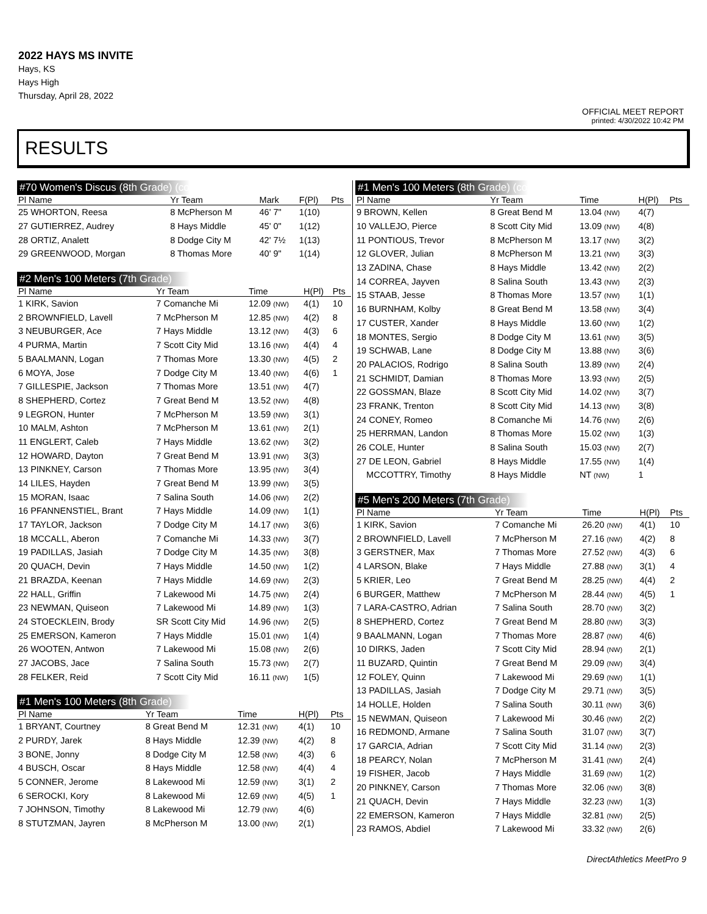2022 HAYS MS INVITE
Hays, KS
Hays High
Thursday, April 28, 2022
OFFICIAL MEET REPORT
printed: 4/30/2022 10:42 PM
RESULTS
#70 Women's Discus (8th Grade) (cont'd)
| Pl Name | Yr Team | Mark | F(Pl) | Pts |
| --- | --- | --- | --- | --- |
| 25 WHORTON, Reesa | 8 McPherson M | 46' 7" | 1(10) | |
| 27 GUTIERREZ, Audrey | 8 Hays Middle | 45' 0" | 1(12) | |
| 28 ORTIZ, Analett | 8 Dodge City M | 42' 7½ | 1(13) | |
| 29 GREENWOOD, Morgan | 8 Thomas More | 40' 9" | 1(14) | |
#2 Men's 100 Meters (7th Grade)
| Pl Name | Yr Team | Time | H(Pl) | Pts |
| --- | --- | --- | --- | --- |
| 1 KIRK, Savion | 7 Comanche Mi | 12.09 (NW) | 4(1) | 10 |
| 2 BROWNFIELD, Lavell | 7 McPherson M | 12.85 (NW) | 4(2) | 8 |
| 3 NEUBURGER, Ace | 7 Hays Middle | 13.12 (NW) | 4(3) | 6 |
| 4 PURMA, Martin | 7 Scott City Mid | 13.16 (NW) | 4(4) | 4 |
| 5 BAALMANN, Logan | 7 Thomas More | 13.30 (NW) | 4(5) | 2 |
| 6 MOYA, Jose | 7 Dodge City M | 13.40 (NW) | 4(6) | 1 |
| 7 GILLESPIE, Jackson | 7 Thomas More | 13.51 (NW) | 4(7) | |
| 8 SHEPHERD, Cortez | 7 Great Bend M | 13.52 (NW) | 4(8) | |
| 9 LEGRON, Hunter | 7 McPherson M | 13.59 (NW) | 3(1) | |
| 10 MALM, Ashton | 7 McPherson M | 13.61 (NW) | 2(1) | |
| 11 ENGLERT, Caleb | 7 Hays Middle | 13.62 (NW) | 3(2) | |
| 12 HOWARD, Dayton | 7 Great Bend M | 13.91 (NW) | 3(3) | |
| 13 PINKNEY, Carson | 7 Thomas More | 13.95 (NW) | 3(4) | |
| 14 LILES, Hayden | 7 Great Bend M | 13.99 (NW) | 3(5) | |
| 15 MORAN, Isaac | 7 Salina South | 14.06 (NW) | 2(2) | |
| 16 PFANNENSTIEL, Brant | 7 Hays Middle | 14.09 (NW) | 1(1) | |
| 17 TAYLOR, Jackson | 7 Dodge City M | 14.17 (NW) | 3(6) | |
| 18 MCCALL, Aberon | 7 Comanche Mi | 14.33 (NW) | 3(7) | |
| 19 PADILLAS, Jasiah | 7 Dodge City M | 14.35 (NW) | 3(8) | |
| 20 QUACH, Devin | 7 Hays Middle | 14.50 (NW) | 1(2) | |
| 21 BRAZDA, Keenan | 7 Hays Middle | 14.69 (NW) | 2(3) | |
| 22 HALL, Griffin | 7 Lakewood Mi | 14.75 (NW) | 2(4) | |
| 23 NEWMAN, Quiseon | 7 Lakewood Mi | 14.89 (NW) | 1(3) | |
| 24 STOECKLEIN, Brody | SR Scott City Mid | 14.96 (NW) | 2(5) | |
| 25 EMERSON, Kameron | 7 Hays Middle | 15.01 (NW) | 1(4) | |
| 26 WOOTEN, Antwon | 7 Lakewood Mi | 15.08 (NW) | 2(6) | |
| 27 JACOBS, Jace | 7 Salina South | 15.73 (NW) | 2(7) | |
| 28 FELKER, Reid | 7 Scott City Mid | 16.11 (NW) | 1(5) | |
#1 Men's 100 Meters (8th Grade)
| Pl Name | Yr Team | Time | H(Pl) | Pts |
| --- | --- | --- | --- | --- |
| 1 BRYANT, Courtney | 8 Great Bend M | 12.31 (NW) | 4(1) | 10 |
| 2 PURDY, Jarek | 8 Hays Middle | 12.39 (NW) | 4(2) | 8 |
| 3 BONE, Jonny | 8 Dodge City M | 12.58 (NW) | 4(3) | 6 |
| 4 BUSCH, Oscar | 8 Hays Middle | 12.58 (NW) | 4(4) | 4 |
| 5 CONNER, Jerome | 8 Lakewood Mi | 12.59 (NW) | 3(1) | 2 |
| 6 SEROCKI, Kory | 8 Lakewood Mi | 12.69 (NW) | 4(5) | 1 |
| 7 JOHNSON, Timothy | 8 Lakewood Mi | 12.79 (NW) | 4(6) | |
| 8 STUTZMAN, Jayren | 8 McPherson M | 13.00 (NW) | 2(1) | |
#1 Men's 100 Meters (8th Grade) (cont'd)
| Pl Name | Yr Team | Time | H(Pl) | Pts |
| --- | --- | --- | --- | --- |
| 9 BROWN, Kellen | 8 Great Bend M | 13.04 (NW) | 4(7) | |
| 10 VALLEJO, Pierce | 8 Scott City Mid | 13.09 (NW) | 4(8) | |
| 11 PONTIOUS, Trevor | 8 McPherson M | 13.17 (NW) | 3(2) | |
| 12 GLOVER, Julian | 8 McPherson M | 13.21 (NW) | 3(3) | |
| 13 ZADINA, Chase | 8 Hays Middle | 13.42 (NW) | 2(2) | |
| 14 CORREA, Jayven | 8 Salina South | 13.43 (NW) | 2(3) | |
| 15 STAAB, Jesse | 8 Thomas More | 13.57 (NW) | 1(1) | |
| 16 BURNHAM, Kolby | 8 Great Bend M | 13.58 (NW) | 3(4) | |
| 17 CUSTER, Xander | 8 Hays Middle | 13.60 (NW) | 1(2) | |
| 18 MONTES, Sergio | 8 Dodge City M | 13.61 (NW) | 3(5) | |
| 19 SCHWAB, Lane | 8 Dodge City M | 13.88 (NW) | 3(6) | |
| 20 PALACIOS, Rodrigo | 8 Salina South | 13.89 (NW) | 2(4) | |
| 21 SCHMIDT, Damian | 8 Thomas More | 13.93 (NW) | 2(5) | |
| 22 GOSSMAN, Blaze | 8 Scott City Mid | 14.02 (NW) | 3(7) | |
| 23 FRANK, Trenton | 8 Scott City Mid | 14.13 (NW) | 3(8) | |
| 24 CONEY, Romeo | 8 Comanche Mi | 14.76 (NW) | 2(6) | |
| 25 HERRMAN, Landon | 8 Thomas More | 15.02 (NW) | 1(3) | |
| 26 COLE, Hunter | 8 Salina South | 15.03 (NW) | 2(7) | |
| 27 DE LEON, Gabriel | 8 Hays Middle | 17.55 (NW) | 1(4) | |
| MCCOTTRY, Timothy | 8 Hays Middle | NT (NW) | 1 | |
#5 Men's 200 Meters (7th Grade)
| Pl Name | Yr Team | Time | H(Pl) | Pts |
| --- | --- | --- | --- | --- |
| 1 KIRK, Savion | 7 Comanche Mi | 26.20 (NW) | 4(1) | 10 |
| 2 BROWNFIELD, Lavell | 7 McPherson M | 27.16 (NW) | 4(2) | 8 |
| 3 GERSTNER, Max | 7 Thomas More | 27.52 (NW) | 4(3) | 6 |
| 4 LARSON, Blake | 7 Hays Middle | 27.88 (NW) | 3(1) | 4 |
| 5 KRIER, Leo | 7 Great Bend M | 28.25 (NW) | 4(4) | 2 |
| 6 BURGER, Matthew | 7 McPherson M | 28.44 (NW) | 4(5) | 1 |
| 7 LARA-CASTRO, Adrian | 7 Salina South | 28.70 (NW) | 3(2) | |
| 8 SHEPHERD, Cortez | 7 Great Bend M | 28.80 (NW) | 3(3) | |
| 9 BAALMANN, Logan | 7 Thomas More | 28.87 (NW) | 4(6) | |
| 10 DIRKS, Jaden | 7 Scott City Mid | 28.94 (NW) | 2(1) | |
| 11 BUZARD, Quintin | 7 Great Bend M | 29.09 (NW) | 3(4) | |
| 12 FOLEY, Quinn | 7 Lakewood Mi | 29.69 (NW) | 1(1) | |
| 13 PADILLAS, Jasiah | 7 Dodge City M | 29.71 (NW) | 3(5) | |
| 14 HOLLE, Holden | 7 Salina South | 30.11 (NW) | 3(6) | |
| 15 NEWMAN, Quiseon | 7 Lakewood Mi | 30.46 (NW) | 2(2) | |
| 16 REDMOND, Armane | 7 Salina South | 31.07 (NW) | 3(7) | |
| 17 GARCIA, Adrian | 7 Scott City Mid | 31.14 (NW) | 2(3) | |
| 18 PEARCY, Nolan | 7 McPherson M | 31.41 (NW) | 2(4) | |
| 19 FISHER, Jacob | 7 Hays Middle | 31.69 (NW) | 1(2) | |
| 20 PINKNEY, Carson | 7 Thomas More | 32.06 (NW) | 3(8) | |
| 21 QUACH, Devin | 7 Hays Middle | 32.23 (NW) | 1(3) | |
| 22 EMERSON, Kameron | 7 Hays Middle | 32.81 (NW) | 2(5) | |
| 23 RAMOS, Abdiel | 7 Lakewood Mi | 33.32 (NW) | 2(6) | |
DirectAthletics MeetPro 9